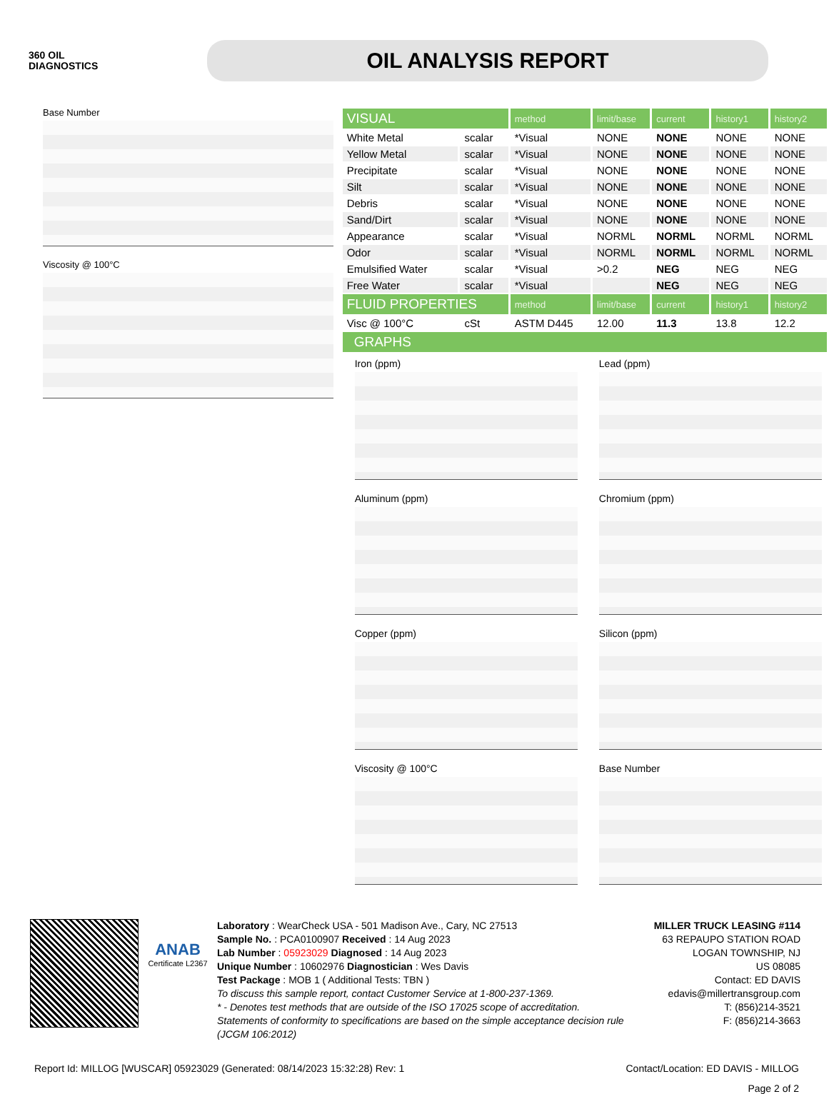360 OIL
DIAGNOSTICS
OIL ANALYSIS REPORT
Base Number
Viscosity @ 100°C
| VISUAL | | method | limit/base | current | history1 | history2 |
| --- | --- | --- | --- | --- | --- | --- |
| White Metal | scalar | *Visual | NONE | NONE | NONE | NONE |
| Yellow Metal | scalar | *Visual | NONE | NONE | NONE | NONE |
| Precipitate | scalar | *Visual | NONE | NONE | NONE | NONE |
| Silt | scalar | *Visual | NONE | NONE | NONE | NONE |
| Debris | scalar | *Visual | NONE | NONE | NONE | NONE |
| Sand/Dirt | scalar | *Visual | NONE | NONE | NONE | NONE |
| Appearance | scalar | *Visual | NORML | NORML | NORML | NORML |
| Odor | scalar | *Visual | NORML | NORML | NORML | NORML |
| Emulsified Water | scalar | *Visual | >0.2 | NEG | NEG | NEG |
| Free Water | scalar | *Visual | | NEG | NEG | NEG |
| FLUID PROPERTIES | | method | limit/base | current | history1 | history2 |
| Visc @ 100°C | cSt | ASTM D445 | 12.00 | 11.3 | 13.8 | 12.2 |
GRAPHS
Iron (ppm)
Lead (ppm)
Aluminum (ppm)
Chromium (ppm)
Copper (ppm)
Silicon (ppm)
Viscosity @ 100°C
Base Number
ANAB
Certificate L2367
Laboratory : WearCheck USA - 501 Madison Ave., Cary, NC 27513
Sample No. : PCA0100907 Received : 14 Aug 2023
Lab Number : 05923029 Diagnosed : 14 Aug 2023
Unique Number : 10602976 Diagnostician : Wes Davis
Test Package : MOB 1 ( Additional Tests: TBN )
To discuss this sample report, contact Customer Service at 1-800-237-1369.
* - Denotes test methods that are outside of the ISO 17025 scope of accreditation.
Statements of conformity to specifications are based on the simple acceptance decision rule (JCGM 106:2012)
MILLER TRUCK LEASING #114
63 REPAUPO STATION ROAD
LOGAN TOWNSHIP, NJ
US 08085
Contact: ED DAVIS
edavis@millertransgroup.com
T: (856)214-3521
F: (856)214-3663
Report Id: MILLOG [WUSCAR] 05923029 (Generated: 08/14/2023 15:32:28) Rev: 1 Contact/Location: ED DAVIS - MILLOG
Page 2 of 2